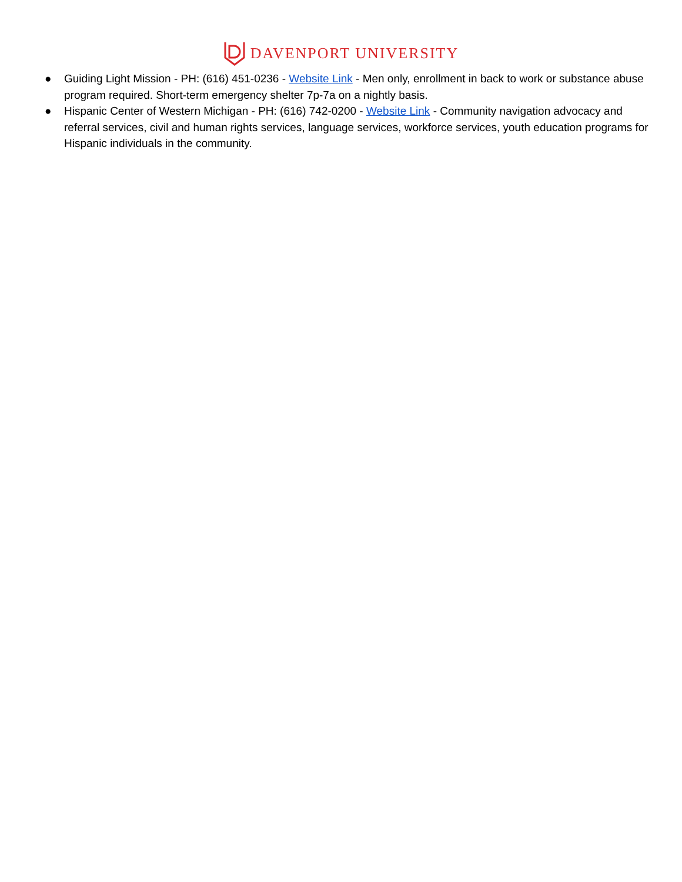DAVENPORT UNIVERSITY
● Guiding Light Mission - PH: (616) 451-0236 - Website Link - Men only, enrollment in back to work or substance abuse program required. Short-term emergency shelter 7p-7a on a nightly basis.
● Hispanic Center of Western Michigan - PH: (616) 742-0200 - Website Link - Community navigation advocacy and referral services, civil and human rights services, language services, workforce services, youth education programs for Hispanic individuals in the community.